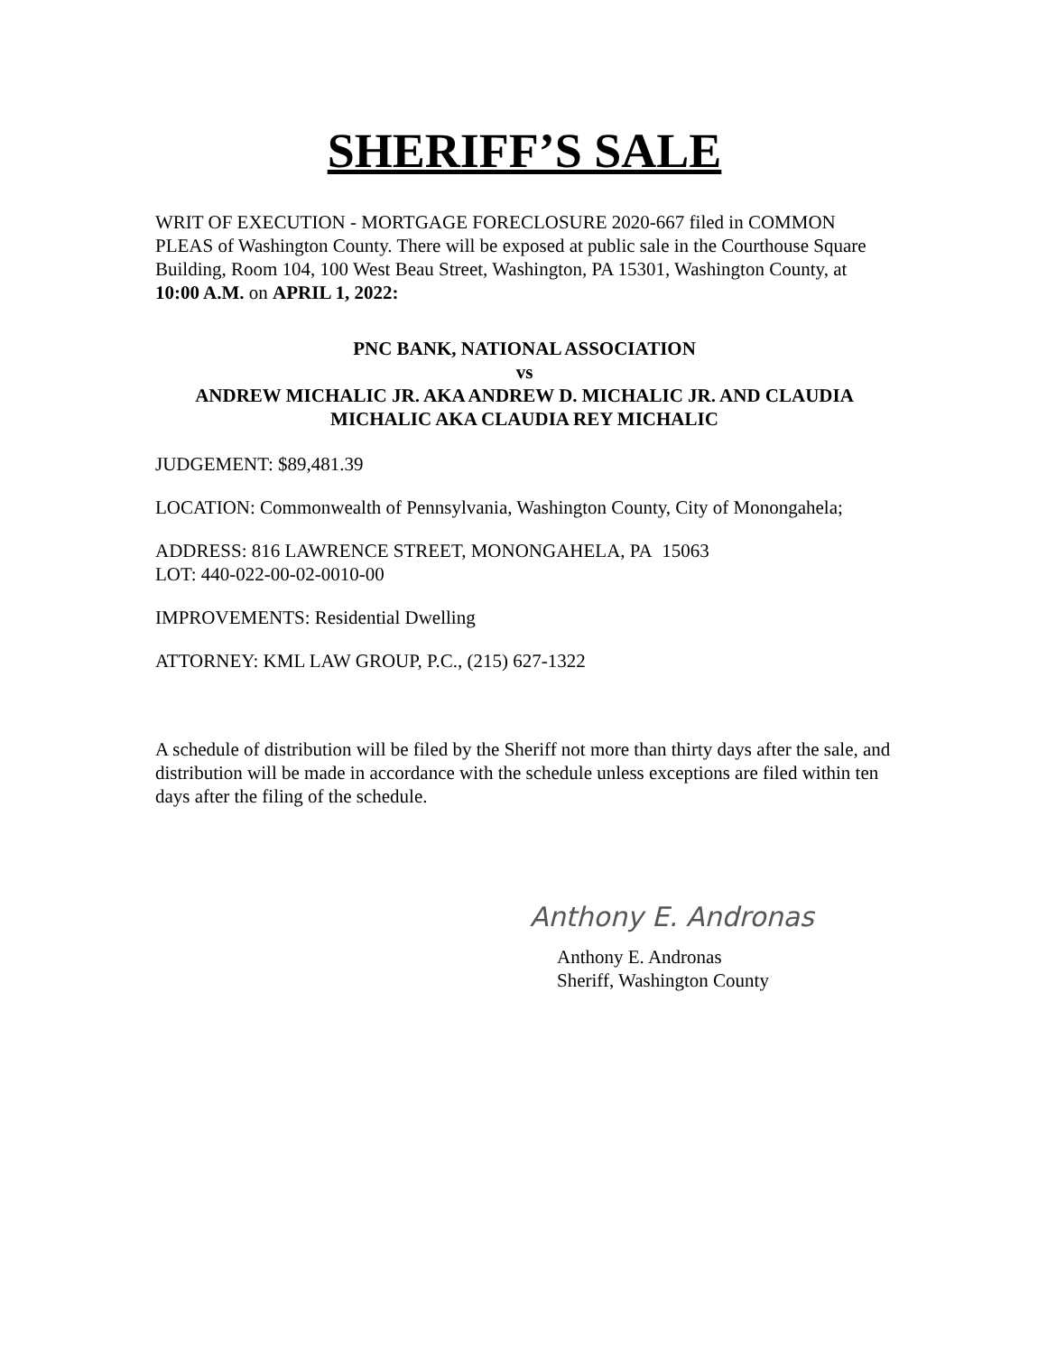SHERIFF’S SALE
WRIT OF EXECUTION - MORTGAGE FORECLOSURE 2020-667 filed in COMMON PLEAS of Washington County. There will be exposed at public sale in the Courthouse Square Building, Room 104, 100 West Beau Street, Washington, PA 15301, Washington County, at 10:00 A.M. on APRIL 1, 2022:
PNC BANK, NATIONAL ASSOCIATION
vs
ANDREW MICHALIC JR. AKA ANDREW D. MICHALIC JR. AND CLAUDIA MICHALIC AKA CLAUDIA REY MICHALIC
JUDGEMENT: $89,481.39
LOCATION: Commonwealth of Pennsylvania, Washington County, City of Monongahela;
ADDRESS: 816 LAWRENCE STREET, MONONGAHELA, PA 15063
LOT: 440-022-00-02-0010-00
IMPROVEMENTS: Residential Dwelling
ATTORNEY: KML LAW GROUP, P.C., (215) 627-1322
A schedule of distribution will be filed by the Sheriff not more than thirty days after the sale, and distribution will be made in accordance with the schedule unless exceptions are filed within ten days after the filing of the schedule.
Anthony E. Andronas
Anthony E. Andronas
Sheriff, Washington County